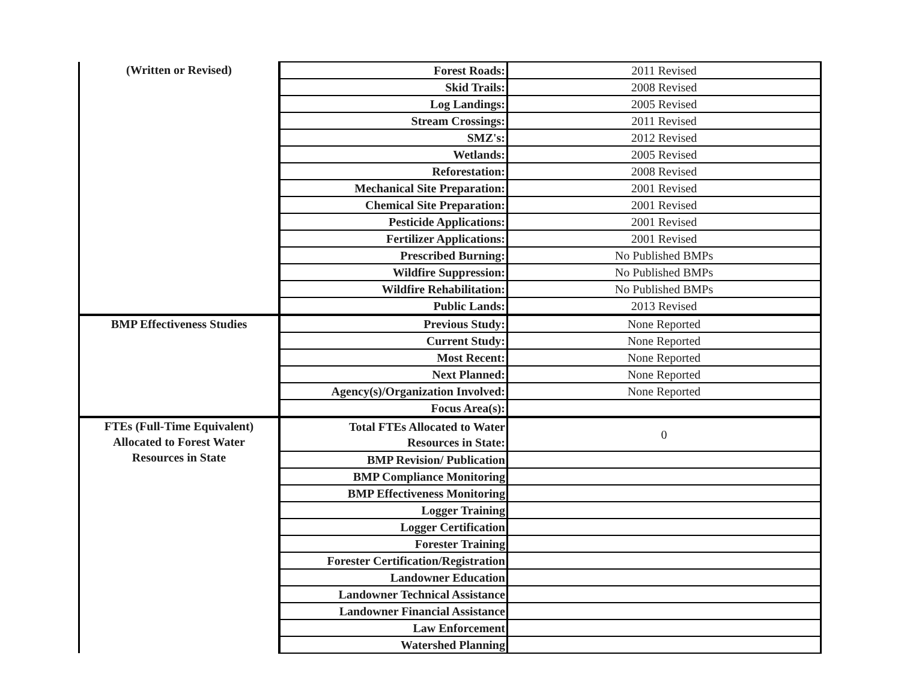| (Written or Revised) | Forest Roads: | 2011 Revised |
| | Skid Trails: | 2008 Revised |
| | Log Landings: | 2005 Revised |
| | Stream Crossings: | 2011 Revised |
| | SMZ's: | 2012 Revised |
| | Wetlands: | 2005 Revised |
| | Reforestation: | 2008 Revised |
| | Mechanical Site Preparation: | 2001 Revised |
| | Chemical Site Preparation: | 2001 Revised |
| | Pesticide Applications: | 2001 Revised |
| | Fertilizer Applications: | 2001 Revised |
| | Prescribed Burning: | No Published BMPs |
| | Wildfire Suppression: | No Published BMPs |
| | Wildfire Rehabilitation: | No Published BMPs |
| | Public Lands: | 2013 Revised |
| BMP Effectiveness Studies | Previous Study: | None Reported |
| | Current Study: | None Reported |
| | Most Recent: | None Reported |
| | Next Planned: | None Reported |
| | Agency(s)/Organization Involved: | None Reported |
| | Focus Area(s): | |
| FTEs (Full-Time Equivalent) Allocated to Forest Water Resources in State | Total FTEs Allocated to Water Resources in State: | 0 |
| | BMP Revision/ Publication | |
| | BMP Compliance Monitoring | |
| | BMP Effectiveness Monitoring | |
| | Logger Training | |
| | Logger Certification | |
| | Forester Training | |
| | Forester Certification/Registration | |
| | Landowner Education | |
| | Landowner Technical Assistance | |
| | Landowner Financial Assistance | |
| | Law Enforcement | |
| | Watershed Planning | |